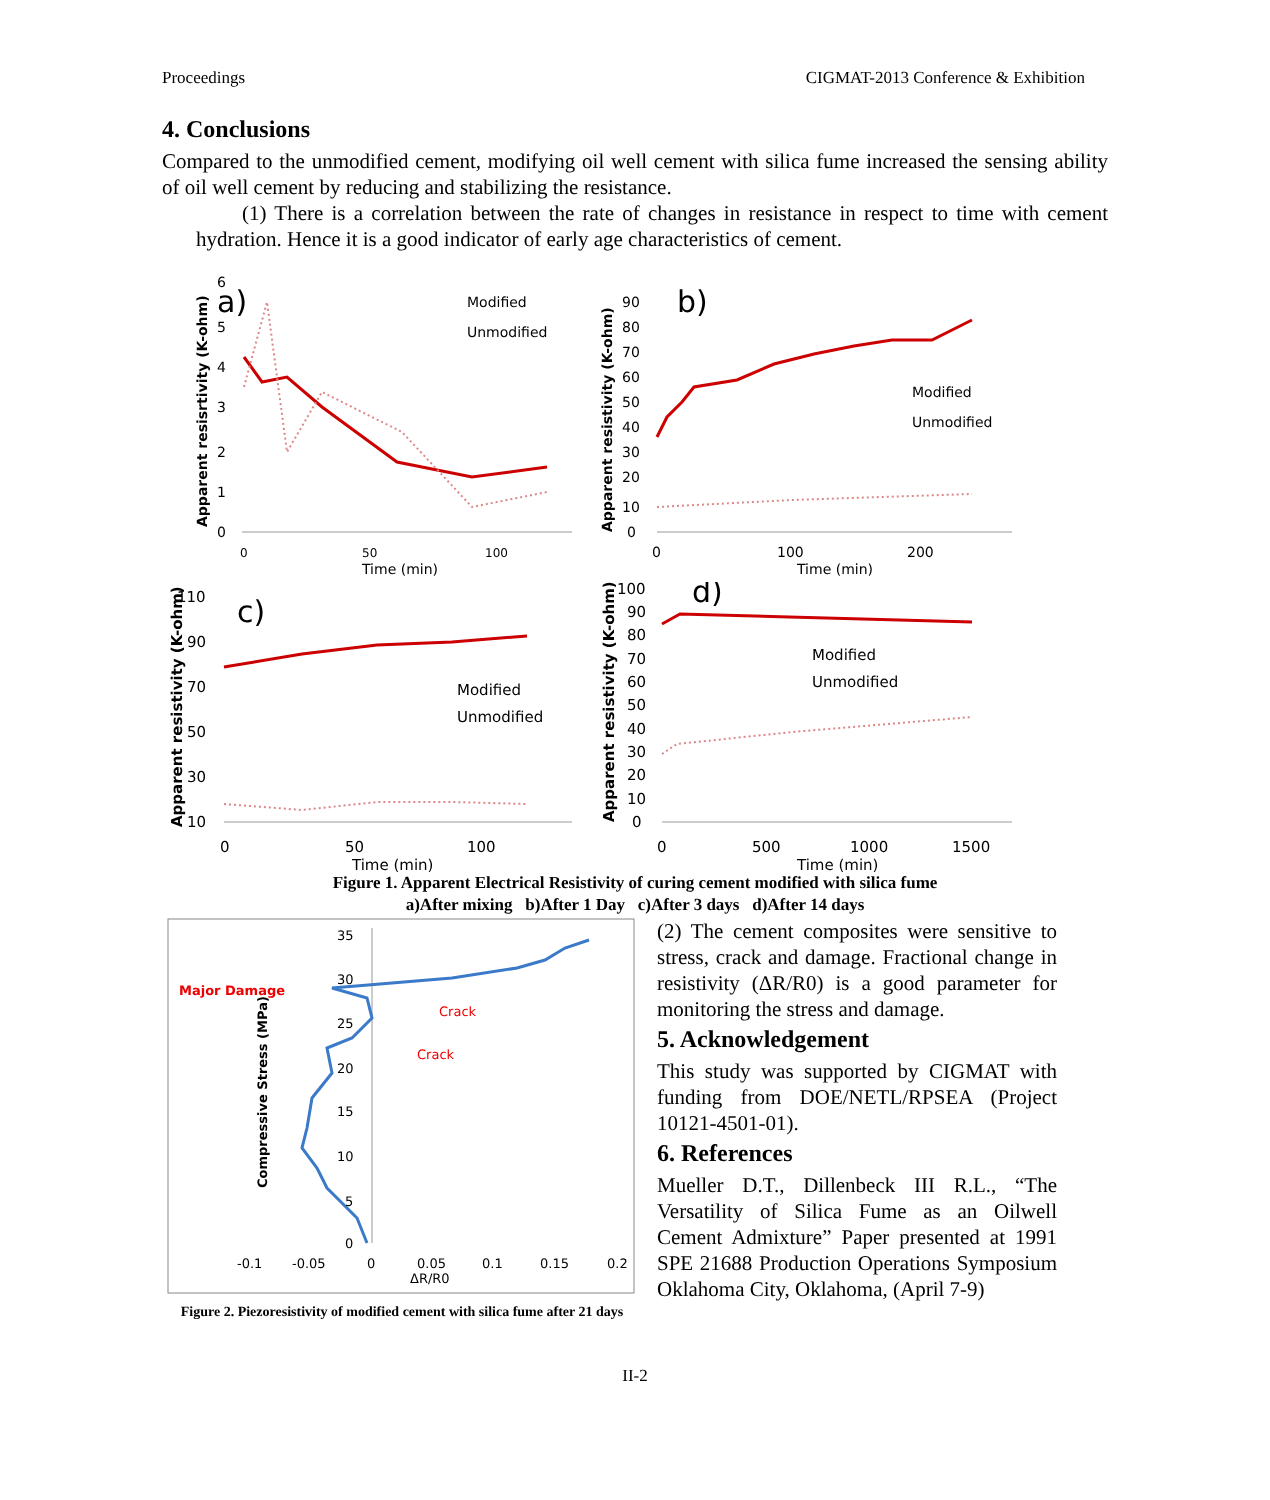Proceedings CIGMAT-2013 Conference & Exhibition
4. Conclusions
Compared to the unmodified cement, modifying oil well cement with silica fume increased the sensing ability of oil well cement by reducing and stabilizing the resistance.
(1) There is a correlation between the rate of changes in resistance in respect to time with cement hydration. Hence it is a good indicator of early age characteristics of cement.
a)
6
5
4
3
2
1
0
0
50
100
Time (min)
Modified
Unmodified
Apparent resisrtivity (K-ohm)
b)
90
80
70
60
50
40
30
20
10
0
0
100
200
Time (min)
Modified
Unmodified
Apparent resistivity (K-ohm)
c)
110
90
70
50
30
10
0
50
100
Time (min)
Modified
Unmodified
Apparent resistivity (K-ohm)
d)
100
90
80
70
60
50
40
30
20
10
0
0
500
1000
1500
Time (min)
Modified
Unmodified
Apparent resistivity (K-ohm)
Figure 1. Apparent Electrical Resistivity of curing cement modified with silica fume
a)After mixing b)After 1 Day c)After 3 days d)After 14 days
35
30
25
20
15
10
5
0
-0.1
-0.05
0
0.05
0.1
0.15
0.2
ΔR/R0
Major Damage
Crack
Crack
Compressive Stress (MPa)
Figure 2. Piezoresistivity of modified cement with silica fume after 21 days
(2) The cement composites were sensitive to stress, crack and damage. Fractional change in resistivity (ΔR/R0) is a good parameter for monitoring the stress and damage.
5. Acknowledgement
This study was supported by CIGMAT with funding from DOE/NETL/RPSEA (Project 10121-4501-01).
6. References
Mueller D.T., Dillenbeck III R.L., “The Versatility of Silica Fume as an Oilwell Cement Admixture” Paper presented at 1991 SPE 21688 Production Operations Symposium Oklahoma City, Oklahoma, (April 7-9)
II-2